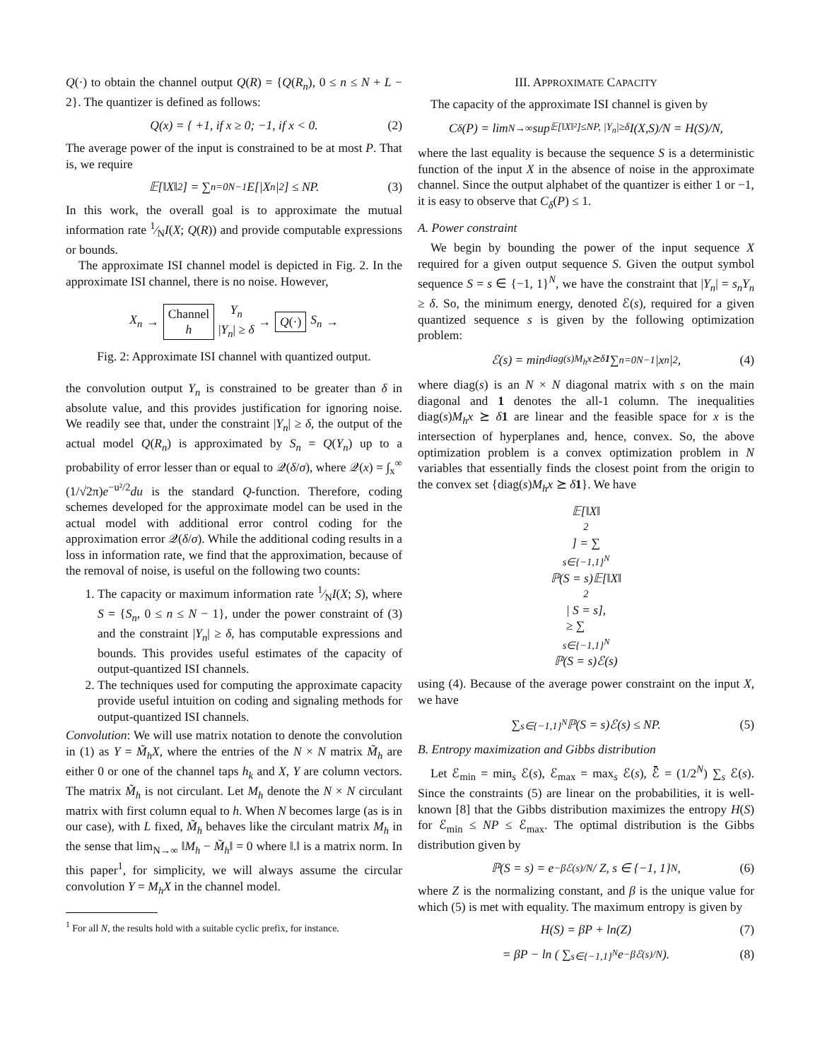Q(·) to obtain the channel output Q(R) = {Q(R<sub>n</sub>), 0 ≤ n ≤ N + L − 2}. The quantizer is defined as follows:
Q(x) = { +1, if x ≥ 0; −1, if x < 0. (2)
The average power of the input is constrained to be at most P. That is, we require
𝔼[‖X‖<sup>2</sup>] = ∑<sub>n=0</sub><sup>N−1</sup> E[|X<sub>n</sub>|<sup>2</sup>] ≤ NP. (3)
In this work, the overall goal is to approximate the mutual information rate 1⁄NI(X; Q(R)) and provide computable expressions or bounds.
The approximate ISI channel model is depicted in Fig. 2. In the approximate ISI channel, there is no noise. However,
X<sub>n</sub> →
Channel
h
Y<sub>n</sub>
|Y<sub>n</sub>| ≥ δ
→
Q(·) S<sub>n</sub> →
Fig. 2: Approximate ISI channel with quantized output.
the convolution output Y<sub>n</sub> is constrained to be greater than δ in absolute value, and this provides justification for ignoring noise. We readily see that, under the constraint |Y<sub>n</sub>| ≥ δ, the output of the actual model Q(R<sub>n</sub>) is approximated by S<sub>n</sub> = Q(Y<sub>n</sub>) up to a probability of error lesser than or equal to 𝒬(δ/σ), where 𝒬(x) = ∫<sub>x</sub><sup>∞</sup> (1/√2π)e<sup>−u²/2</sup>du is the standard Q-function. Therefore, coding schemes developed for the approximate model can be used in the actual model with additional error control coding for the approximation error 𝒬(δ/σ). While the additional coding results in a loss in information rate, we find that the approximation, because of the removal of noise, is useful on the following two counts:
1. The capacity or maximum information rate 1⁄NI(X; S), where S = {S<sub>n</sub>, 0 ≤ n ≤ N − 1}, under the power constraint of (3) and the constraint |Y<sub>n</sub>| ≥ δ, has computable expressions and bounds. This provides useful estimates of the capacity of output-quantized ISI channels.
2. The techniques used for computing the approximate capacity provide useful intuition on coding and signaling methods for output-quantized ISI channels.
Convolution: We will use matrix notation to denote the convolution in (1) as Y = M̃<sub>h</sub>X, where the entries of the N × N matrix M̃<sub>h</sub> are either 0 or one of the channel taps h<sub>k</sub> and X, Y are column vectors. The matrix M̃<sub>h</sub> is not circulant. Let M<sub>h</sub> denote the N × N circulant matrix with first column equal to h. When N becomes large (as is in our case), with L fixed, M̃<sub>h</sub> behaves like the circulant matrix M<sub>h</sub> in the sense that lim<sub>N→∞</sub> ‖M<sub>h</sub> − M̃<sub>h</sub>‖ = 0 where ‖.‖ is a matrix norm. In this paper<sup>1</sup>, for simplicity, we will always assume the circular convolution Y = M<sub>h</sub>X in the channel model.
<sup>1</sup> For all N, the results hold with a suitable cyclic prefix, for instance.
III. APPROXIMATE CAPACITY
The capacity of the approximate ISI channel is given by
C<sub>δ</sub>(P) = lim<sub>N→∞</sub> sup<sub>𝔼[‖X‖²]≤NP, |Y<sub>n</sub>|≥δ</sub> I(X,S)/N = H(S)/N,
where the last equality is because the sequence S is a deterministic function of the input X in the absence of noise in the approximate channel. Since the output alphabet of the quantizer is either 1 or −1, it is easy to observe that C<sub>δ</sub>(P) ≤ 1.
A. Power constraint
We begin by bounding the power of the input sequence X required for a given output sequence S. Given the output symbol sequence S = s ∈ {−1, 1}<sup>N</sup>, we have the constraint that |Y<sub>n</sub>| = s<sub>n</sub>Y<sub>n</sub> ≥ δ. So, the minimum energy, denoted ℰ(s), required for a given quantized sequence s is given by the following optimization problem:
ℰ(s) = min<sub>diag(s)M<sub>h</sub>x⪰δ1</sub> ∑<sub>n=0</sub><sup>N−1</sup> |x<sub>n</sub>|<sup>2</sup>, (4)
where diag(s) is an N × N diagonal matrix with s on the main diagonal and 1 denotes the all-1 column. The inequalities diag(s)M<sub>h</sub>x ⪰ δ 1 are linear and the feasible space for x is the intersection of hyperplanes and, hence, convex. So, the above optimization problem is a convex optimization problem in N variables that essentially finds the closest point from the origin to the convex set {diag(s)M<sub>h</sub>x ⪰ δ 1}. We have
𝔼[‖X‖<sup>2</sup>] = ∑<sub>s∈{−1,1}<sup>N</sup></sub> ℙ(S = s)𝔼[‖X‖<sup>2</sup> | S = s],
≥ ∑<sub>s∈{−1,1}<sup>N</sup></sub> ℙ(S = s)ℰ(s)
using (4). Because of the average power constraint on the input X, we have
∑<sub>s∈{−1,1}<sup>N</sup></sub> ℙ(S = s)ℰ(s) ≤ NP. (5)
B. Entropy maximization and Gibbs distribution
Let ℰ<sub>min</sub> = min<sub>s</sub> ℰ(s), ℰ<sub>max</sub> = max<sub>s</sub> ℰ(s), ℰ̄ = (1/2<sup>N</sup>) ∑<sub>s</sub> ℰ(s). Since the constraints (5) are linear on the probabilities, it is well-known [8] that the Gibbs distribution maximizes the entropy H(S) for ℰ<sub>min</sub> ≤ NP ≤ ℰ<sub>max</sub>. The optimal distribution is the Gibbs distribution given by
ℙ(S = s) = e<sup>−βℰ(s)/N</sup> / Z, s ∈ {−1, 1}<sup>N</sup>, (6)
where Z is the normalizing constant, and β is the unique value for which (5) is met with equality. The maximum entropy is given by
H(S) = βP + ln(Z) (7)
= βP − ln ( ∑<sub>s∈{−1,1}<sup>N</sup></sub> e<sup>−βℰ(s)/N</sup> ). (8)